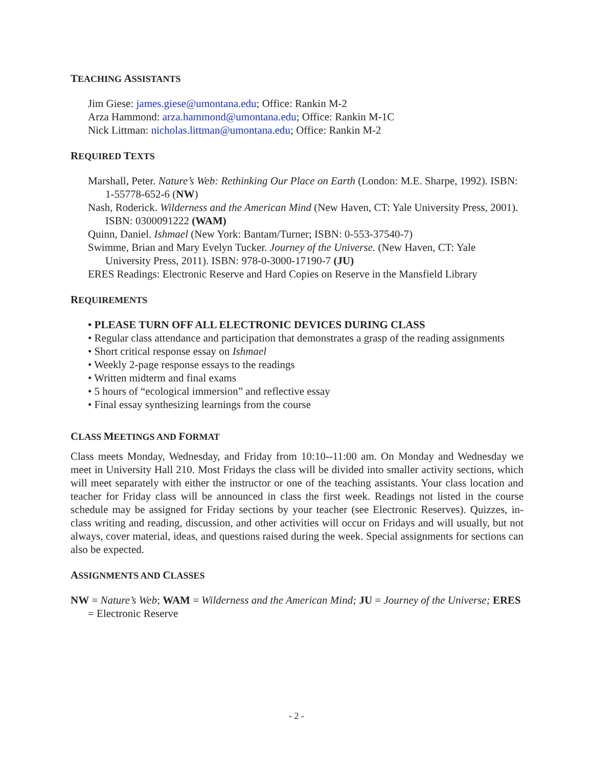TEACHING ASSISTANTS
Jim Giese: james.giese@umontana.edu; Office: Rankin M-2
Arza Hammond: arza.hammond@umontana.edu; Office: Rankin M-1C
Nick Littman: nicholas.littman@umontana.edu; Office: Rankin M-2
REQUIRED TEXTS
Marshall, Peter. Nature’s Web: Rethinking Our Place on Earth (London: M.E. Sharpe, 1992). ISBN: 1-55778-652-6 (NW)
Nash, Roderick. Wilderness and the American Mind (New Haven, CT: Yale University Press, 2001). ISBN: 0300091222 (WAM)
Quinn, Daniel. Ishmael (New York: Bantam/Turner; ISBN: 0-553-37540-7)
Swimme, Brian and Mary Evelyn Tucker. Journey of the Universe. (New Haven, CT: Yale University Press, 2011). ISBN: 978-0-3000-17190-7 (JU)
ERES Readings: Electronic Reserve and Hard Copies on Reserve in the Mansfield Library
REQUIREMENTS
• PLEASE TURN OFF ALL ELECTRONIC DEVICES DURING CLASS
• Regular class attendance and participation that demonstrates a grasp of the reading assignments
• Short critical response essay on Ishmael
• Weekly 2-page response essays to the readings
• Written midterm and final exams
• 5 hours of “ecological immersion” and reflective essay
• Final essay synthesizing learnings from the course
CLASS MEETINGS AND FORMAT
Class meets Monday, Wednesday, and Friday from 10:10--11:00 am. On Monday and Wednesday we meet in University Hall 210. Most Fridays the class will be divided into smaller activity sections, which will meet separately with either the instructor or one of the teaching assistants. Your class location and teacher for Friday class will be announced in class the first week. Readings not listed in the course schedule may be assigned for Friday sections by your teacher (see Electronic Reserves). Quizzes, in-class writing and reading, discussion, and other activities will occur on Fridays and will usually, but not always, cover material, ideas, and questions raised during the week. Special assignments for sections can also be expected.
ASSIGNMENTS AND CLASSES
NW = Nature’s Web; WAM = Wilderness and the American Mind; JU = Journey of the Universe; ERES = Electronic Reserve
- 2 -